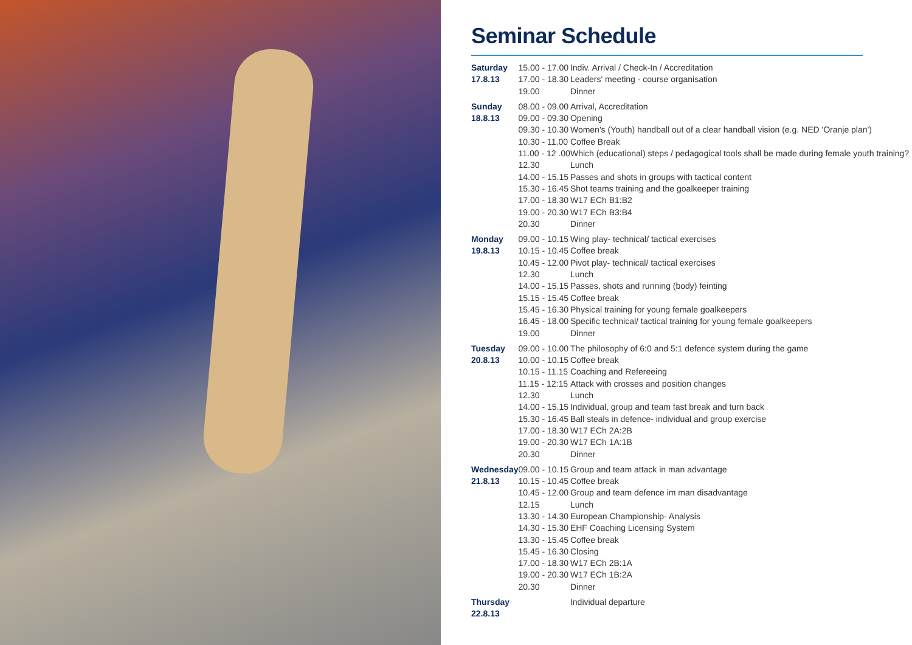Seminar Schedule
| Saturday 17.8.13 | 15.00 - 17.00 17.00 - 18.30 19.00 | Indiv. Arrival / Check-In / Accreditation Leaders' meeting - course organisation Dinner |
| Sunday 18.8.13 | 08.00 - 09.00 09.00 - 09.30 09.30 - 10.30 10.30 - 11.00 11.00 - 12 .00 12.30 14.00 - 15.15 15.30 - 16.45 17.00 - 18.30 19.00 - 20.30 20.30 | Arrival, Accreditation Opening Women's (Youth) handball out of a clear handball vision (e.g. NED 'Oranje plan') Coffee Break Which (educational) steps / pedagogical tools shall be made during female youth training? Lunch Passes and shots in groups with tactical content Shot teams training and the goalkeeper training W17 ECh B1:B2 W17 ECh B3:B4 Dinner |
| Monday 19.8.13 | 09.00 - 10.15 10.15 - 10.45 10.45 - 12.00 12.30 14.00 - 15.15 15.15 - 15.45 15.45 - 16.30 16.45 - 18.00 19.00 | Wing play- technical/ tactical exercises Coffee break Pivot play- technical/ tactical exercises Lunch Passes, shots and running (body) feinting Coffee break Physical training for young female goalkeepers Specific technical/ tactical training for young female goalkeepers Dinner |
| Tuesday 20.8.13 | 09.00 - 10.00 10.00 - 10.15 10.15 - 11.15 11.15 - 12:15 12.30 14.00 - 15.15 15.30 - 16.45 17.00 - 18.30 19.00 - 20.30 20.30 | The philosophy of 6:0 and 5:1 defence system during the game Coffee break Coaching and Refereeing Attack with crosses and position changes Lunch Individual, group and team fast break and turn back Ball steals in defence- individual and group exercise W17 ECh 2A:2B W17 ECh 1A:1B Dinner |
| Wednesday 21.8.13 | 09.00 - 10.15 10.15 - 10.45 10.45 - 12.00 12.15 13.30 - 14.30 14.30 - 15.30 13.30 - 15.45 15.45 - 16.30 17.00 - 18.30 19.00 - 20.30 20.30 | Group and team attack in man advantage Coffee break Group and team defence im man disadvantage Lunch European Championship- Analysis EHF Coaching Licensing System Coffee break Closing W17 ECh 2B:1A W17 ECh 1B:2A Dinner |
| Thursday 22.8.13 | | Individual departure |